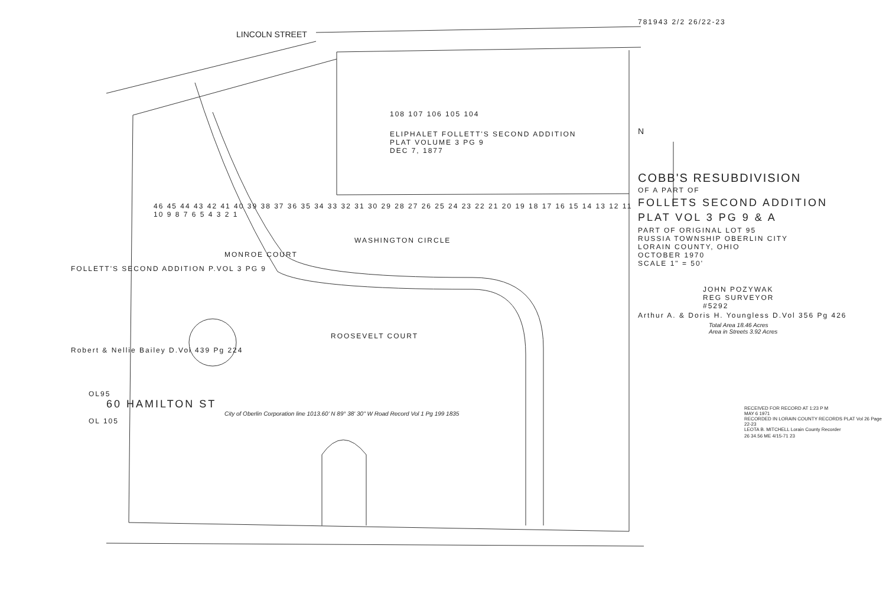LINCOLN STREET
108 107 106 105 104
ELIPHALET FOLLETT'S SECOND ADDITION
PLAT VOLUME 3 PG 9
DEC 7, 1877
46 45 44 43 42 41 40 39 38 37 36 35 34 33 32 31 30 29 28 27 26 25 24 23 22 21 20 19 18 17 16 15 14 13 12 11 10 9 8 7 6 5 4 3 2 1
WASHINGTON CIRCLE
MONROE COURT
FOLLETT'S SECOND ADDITION P.VOL 3 PG 9
ROOSEVELT COURT
Robert & Nellie Bailey D.Vol 439 Pg 224
OL95
60 HAMILTON ST
City of Oberlin Corporation line 1013.60' N 89° 38' 30" W Road Record Vol 1 Pg 199 1835
OL 105
781943 2/2 26/22-23
N
COBB'S RESUBDIVISION
OF A PART OF
FOLLETS SECOND ADDITION
PLAT VOL 3 PG 9 & A
PART OF ORIGINAL LOT 95
RUSSIA TOWNSHIP OBERLIN CITY
LORAIN COUNTY, OHIO
OCTOBER 1970
SCALE 1" = 50'
JOHN POZYWAK
REG SURVEYOR
#5292
Arthur A. & Doris H. Youngless D.Vol 356 Pg 426
Total Area 18.46 Acres
Area in Streets 3.92 Acres
RECEIVED FOR RECORD AT 1:23 P M
MAY 6 1971
RECORDED IN LORAIN COUNTY RECORDS PLAT Vol 26 Page 22-23
LEOTA B. MITCHELL Lorain County Recorder
26 34.56 ME 4/15-71 23